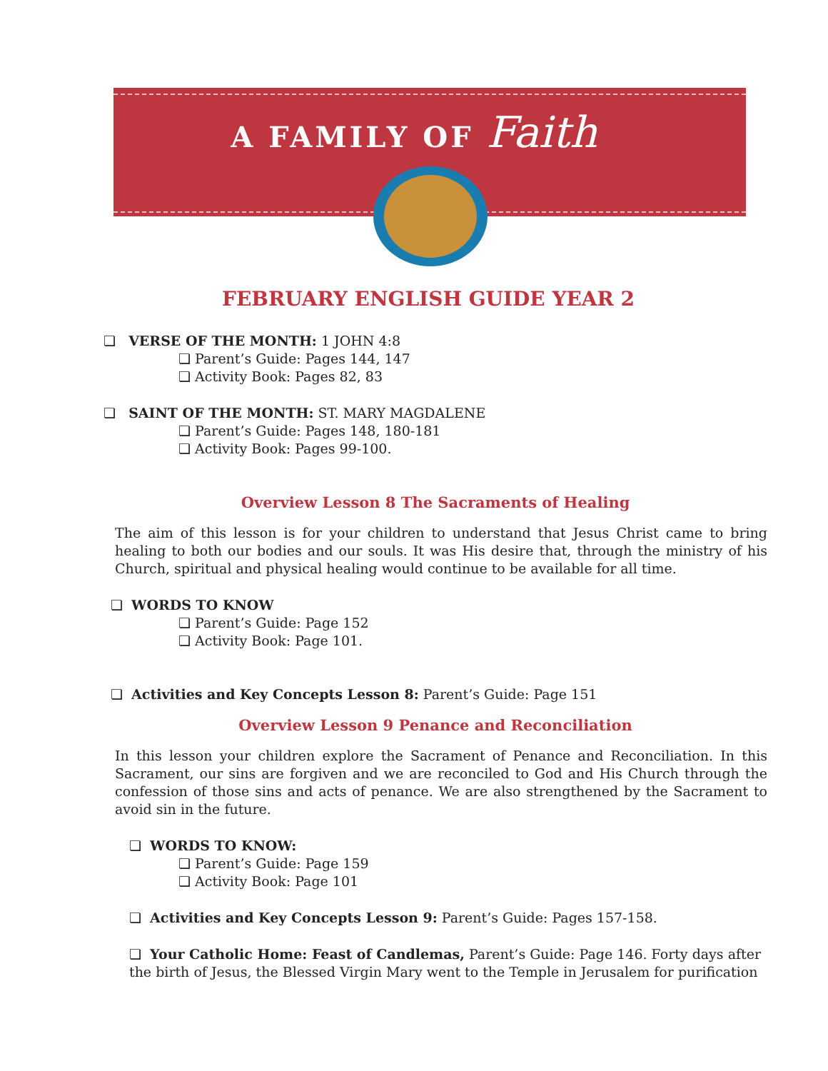A FAMILY OF Faith
FEBRUARY ENGLISH GUIDE YEAR 2
❏ VERSE OF THE MONTH: 1 JOHN 4:8
❏ Parent’s Guide: Pages 144, 147
❏ Activity Book: Pages 82, 83
❏ SAINT OF THE MONTH: ST. MARY MAGDALENE
❏ Parent’s Guide: Pages 148, 180-181
❏ Activity Book: Pages 99-100.
Overview Lesson 8 The Sacraments of Healing
The aim of this lesson is for your children to understand that Jesus Christ came to bring healing to both our bodies and our souls. It was His desire that, through the ministry of his Church, spiritual and physical healing would continue to be available for all time.
❏ WORDS TO KNOW
❏ Parent’s Guide: Page 152
❏ Activity Book: Page 101.
❏ Activities and Key Concepts Lesson 8: Parent’s Guide: Page 151
Overview Lesson 9 Penance and Reconciliation
In this lesson your children explore the Sacrament of Penance and Reconciliation. In this Sacrament, our sins are forgiven and we are reconciled to God and His Church through the confession of those sins and acts of penance. We are also strengthened by the Sacrament to avoid sin in the future.
❏ WORDS TO KNOW:
❏ Parent’s Guide: Page 159
❏ Activity Book: Page 101
❏ Activities and Key Concepts Lesson 9: Parent’s Guide: Pages 157-158.
❏ Your Catholic Home: Feast of Candlemas, Parent’s Guide: Page 146. Forty days after the birth of Jesus, the Blessed Virgin Mary went to the Temple in Jerusalem for purification